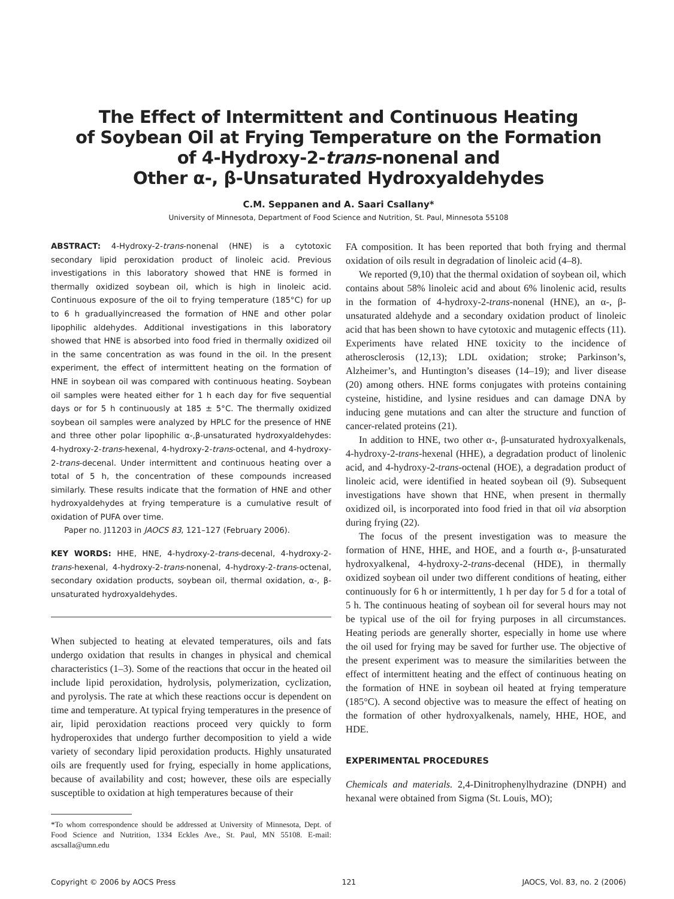The Effect of Intermittent and Continuous Heating
of Soybean Oil at Frying Temperature on the Formation
of 4-Hydroxy-2-trans-nonenal and
Other α-, β-Unsaturated Hydroxyaldehydes
C.M. Seppanen and A. Saari Csallany*
University of Minnesota, Department of Food Science and Nutrition, St. Paul, Minnesota 55108
ABSTRACT: 4-Hydroxy-2-trans-nonenal (HNE) is a cytotoxic secondary lipid peroxidation product of linoleic acid. Previous investigations in this laboratory showed that HNE is formed in thermally oxidized soybean oil, which is high in linoleic acid. Continuous exposure of the oil to frying temperature (185°C) for up to 6 h graduallyincreased the formation of HNE and other polar lipophilic aldehydes. Additional investigations in this laboratory showed that HNE is absorbed into food fried in thermally oxidized oil in the same concentration as was found in the oil. In the present experiment, the effect of intermittent heating on the formation of HNE in soybean oil was compared with continuous heating. Soybean oil samples were heated either for 1 h each day for five sequential days or for 5 h continuously at 185 ± 5°C. The thermally oxidized soybean oil samples were analyzed by HPLC for the presence of HNE and three other polar lipophilic α-,β-unsaturated hydroxyaldehydes: 4-hydroxy-2-trans-hexenal, 4-hydroxy-2-trans-octenal, and 4-hydroxy-2-trans-decenal. Under intermittent and continuous heating over a total of 5 h, the concentration of these compounds increased similarly. These results indicate that the formation of HNE and other hydroxyaldehydes at frying temperature is a cumulative result of oxidation of PUFA over time.
Paper no. J11203 in JAOCS 83, 121–127 (February 2006).
KEY WORDS: HHE, HNE, 4-hydroxy-2-trans-decenal, 4-hydroxy-2-trans-hexenal, 4-hydroxy-2-trans-nonenal, 4-hydroxy-2-trans-octenal, secondary oxidation products, soybean oil, thermal oxidation, α-, β-unsaturated hydroxyaldehydes.
When subjected to heating at elevated temperatures, oils and fats undergo oxidation that results in changes in physical and chemical characteristics (1–3). Some of the reactions that occur in the heated oil include lipid peroxidation, hydrolysis, polymerization, cyclization, and pyrolysis. The rate at which these reactions occur is dependent on time and temperature. At typical frying temperatures in the presence of air, lipid peroxidation reactions proceed very quickly to form hydroperoxides that undergo further decomposition to yield a wide variety of secondary lipid peroxidation products. Highly unsaturated oils are frequently used for frying, especially in home applications, because of availability and cost; however, these oils are especially susceptible to oxidation at high temperatures because of their
*To whom correspondence should be addressed at University of Minnesota, Dept. of Food Science and Nutrition, 1334 Eckles Ave., St. Paul, MN 55108. E-mail: ascsalla@umn.edu
FA composition. It has been reported that both frying and thermal oxidation of oils result in degradation of linoleic acid (4–8).
We reported (9,10) that the thermal oxidation of soybean oil, which contains about 58% linoleic acid and about 6% linolenic acid, results in the formation of 4-hydroxy-2-trans-nonenal (HNE), an α-, β-unsaturated aldehyde and a secondary oxidation product of linoleic acid that has been shown to have cytotoxic and mutagenic effects (11). Experiments have related HNE toxicity to the incidence of atherosclerosis (12,13); LDL oxidation; stroke; Parkinson’s, Alzheimer’s, and Huntington’s diseases (14–19); and liver disease (20) among others. HNE forms conjugates with proteins containing cysteine, histidine, and lysine residues and can damage DNA by inducing gene mutations and can alter the structure and function of cancer-related proteins (21).
In addition to HNE, two other α-, β-unsaturated hydroxyalkenals, 4-hydroxy-2-trans-hexenal (HHE), a degradation product of linolenic acid, and 4-hydroxy-2-trans-octenal (HOE), a degradation product of linoleic acid, were identified in heated soybean oil (9). Subsequent investigations have shown that HNE, when present in thermally oxidized oil, is incorporated into food fried in that oil via absorption during frying (22).
The focus of the present investigation was to measure the formation of HNE, HHE, and HOE, and a fourth α-, β-unsaturated hydroxyalkenal, 4-hydroxy-2-trans-decenal (HDE), in thermally oxidized soybean oil under two different conditions of heating, either continuously for 6 h or intermittently, 1 h per day for 5 d for a total of 5 h. The continuous heating of soybean oil for several hours may not be typical use of the oil for frying purposes in all circumstances. Heating periods are generally shorter, especially in home use where the oil used for frying may be saved for further use. The objective of the present experiment was to measure the similarities between the effect of intermittent heating and the effect of continuous heating on the formation of HNE in soybean oil heated at frying temperature (185°C). A second objective was to measure the effect of heating on the formation of other hydroxyalkenals, namely, HHE, HOE, and HDE.
EXPERIMENTAL PROCEDURES
Chemicals and materials. 2,4-Dinitrophenylhydrazine (DNPH) and hexanal were obtained from Sigma (St. Louis, MO);
Copyright © 2006 by AOCS Press 121 JAOCS, Vol. 83, no. 2 (2006)